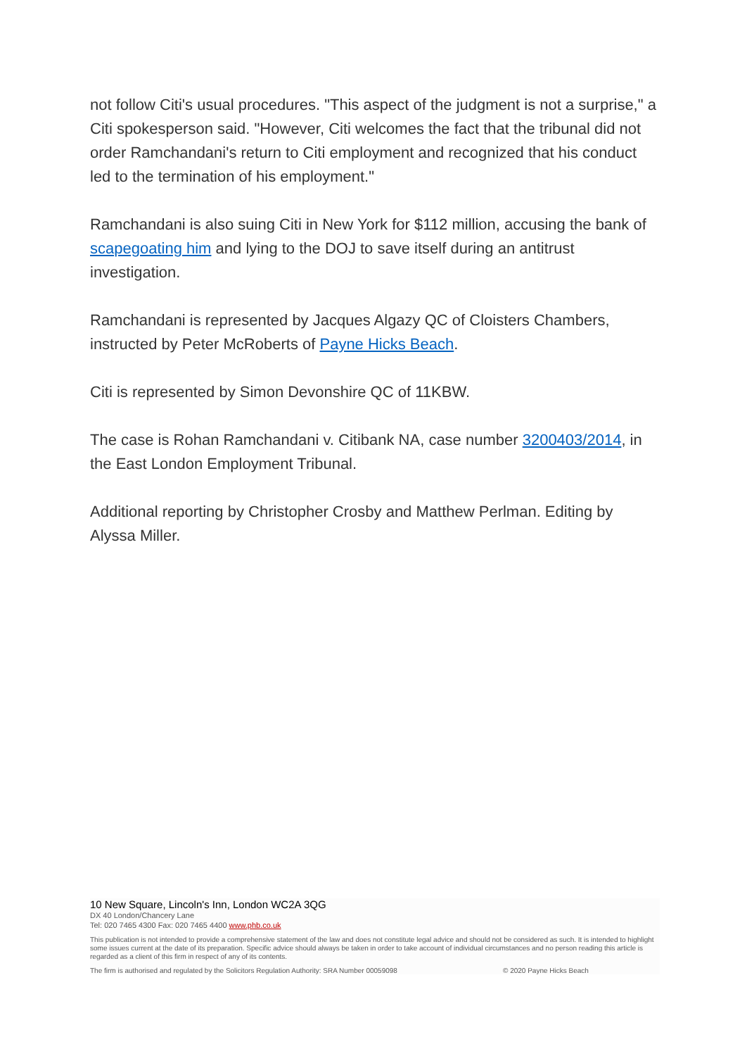not follow Citi's usual procedures. "This aspect of the judgment is not a surprise," a Citi spokesperson said. "However, Citi welcomes the fact that the tribunal did not order Ramchandani's return to Citi employment and recognized that his conduct led to the termination of his employment."
Ramchandani is also suing Citi in New York for $112 million, accusing the bank of scapegoating him and lying to the DOJ to save itself during an antitrust investigation.
Ramchandani is represented by Jacques Algazy QC of Cloisters Chambers, instructed by Peter McRoberts of Payne Hicks Beach.
Citi is represented by Simon Devonshire QC of 11KBW.
The case is Rohan Ramchandani v. Citibank NA, case number 3200403/2014, in the East London Employment Tribunal.
Additional reporting by Christopher Crosby and Matthew Perlman. Editing by Alyssa Miller.
10 New Square, Lincoln's Inn, London WC2A 3QG
DX 40 London/Chancery Lane
Tel: 020 7465 4300 Fax: 020 7465 4400 www.phb.co.uk
This publication is not intended to provide a comprehensive statement of the law and does not constitute legal advice and should not be considered as such. It is intended to highlight some issues current at the date of its preparation. Specific advice should always be taken in order to take account of individual circumstances and no person reading this article is regarded as a client of this firm in respect of any of its contents.
The firm is authorised and regulated by the Solicitors Regulation Authority: SRA Number 00059098 © 2020 Payne Hicks Beach